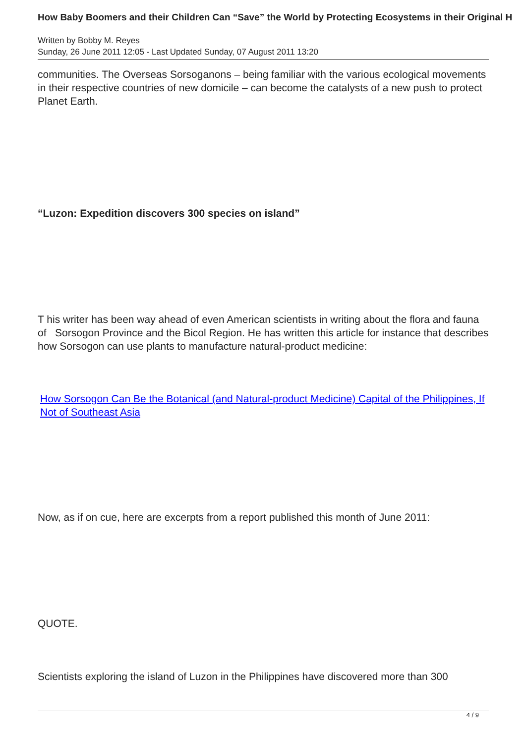How Baby Boomers and their Children Can “Save” the World by Protecting Ecosystems in their Original H
Written by Bobby M. Reyes
Sunday, 26 June 2011 12:05 - Last Updated Sunday, 07 August 2011 13:20
communities. The Overseas Sorsoganons – being familiar with the various ecological movements in their respective countries of new domicile – can become the catalysts of a new push to protect Planet Earth.
“Luzon: Expedition discovers 300 species on island”
T his writer has been way ahead of even American scientists in writing about the flora and fauna of Sorsogon Province and the Bicol Region. He has written this article for instance that describes how Sorsogon can use plants to manufacture natural-product medicine:
How Sorsogon Can Be the Botanical (and Natural-product Medicine) Capital of the Philippines, If Not of Southeast Asia
Now, as if on cue, here are excerpts from a report published this month of June 2011:
QUOTE.
Scientists exploring the island of Luzon in the Philippines have discovered more than 300
4 / 9